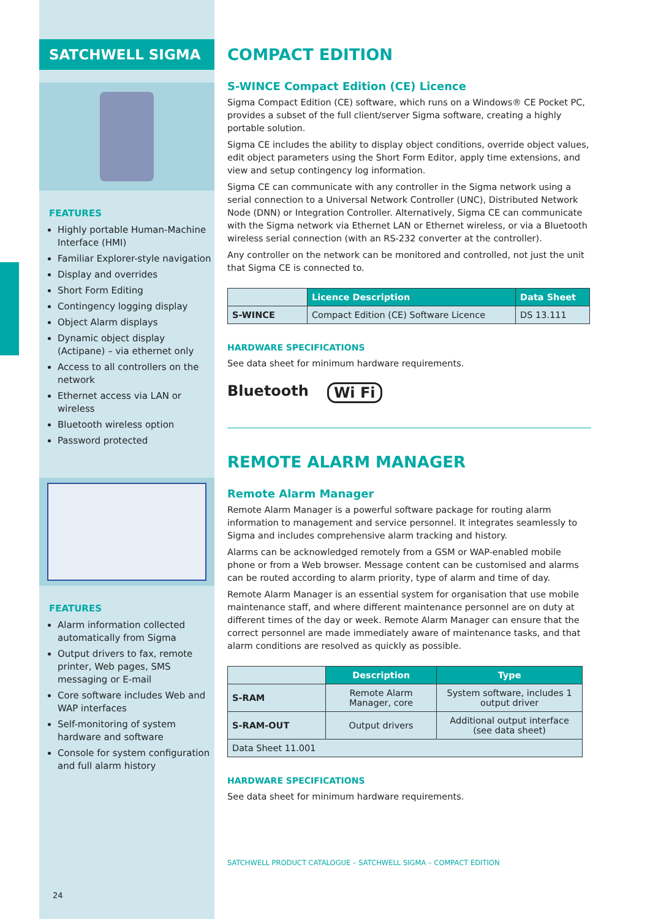SATCHWELL SIGMA
FEATURES
Highly portable Human-Machine Interface (HMI)
Familiar Explorer-style navigation
Display and overrides
Short Form Editing
Contingency logging display
Object Alarm displays
Dynamic object display (Actipane) – via ethernet only
Access to all controllers on the network
Ethernet access via LAN or wireless
Bluetooth wireless option
Password protected
FEATURES
Alarm information collected automatically from Sigma
Output drivers to fax, remote printer, Web pages, SMS messaging or E-mail
Core software includes Web and WAP interfaces
Self-monitoring of system hardware and software
Console for system configuration and full alarm history
24
COMPACT EDITION
S-WINCE Compact Edition (CE) Licence
Sigma Compact Edition (CE) software, which runs on a Windows® CE Pocket PC, provides a subset of the full client/server Sigma software, creating a highly portable solution.
Sigma CE includes the ability to display object conditions, override object values, edit object parameters using the Short Form Editor, apply time extensions, and view and setup contingency log information.
Sigma CE can communicate with any controller in the Sigma network using a serial connection to a Universal Network Controller (UNC), Distributed Network Node (DNN) or Integration Controller. Alternatively, Sigma CE can communicate with the Sigma network via Ethernet LAN or Ethernet wireless, or via a Bluetooth wireless serial connection (with an RS-232 converter at the controller).
Any controller on the network can be monitored and controlled, not just the unit that Sigma CE is connected to.
| | Licence Description | Data Sheet |
| --- | --- | --- |
| S-WINCE | Compact Edition (CE) Software Licence | DS 13.111 |
HARDWARE SPECIFICATIONS
See data sheet for minimum hardware requirements.
Bluetooth Wi Fi
REMOTE ALARM MANAGER
Remote Alarm Manager
Remote Alarm Manager is a powerful software package for routing alarm information to management and service personnel. It integrates seamlessly to Sigma and includes comprehensive alarm tracking and history.
Alarms can be acknowledged remotely from a GSM or WAP-enabled mobile phone or from a Web browser. Message content can be customised and alarms can be routed according to alarm priority, type of alarm and time of day.
Remote Alarm Manager is an essential system for organisation that use mobile maintenance staff, and where different maintenance personnel are on duty at different times of the day or week. Remote Alarm Manager can ensure that the correct personnel are made immediately aware of maintenance tasks, and that alarm conditions are resolved as quickly as possible.
| | Description | Type |
| --- | --- | --- |
| S-RAM | Remote Alarm Manager, core | System software, includes 1 output driver |
| S-RAM-OUT | Output drivers | Additional output interface (see data sheet) |
| Data Sheet 11.001 | | |
HARDWARE SPECIFICATIONS
See data sheet for minimum hardware requirements.
SATCHWELL PRODUCT CATALOGUE – SATCHWELL SIGMA – COMPACT EDITION